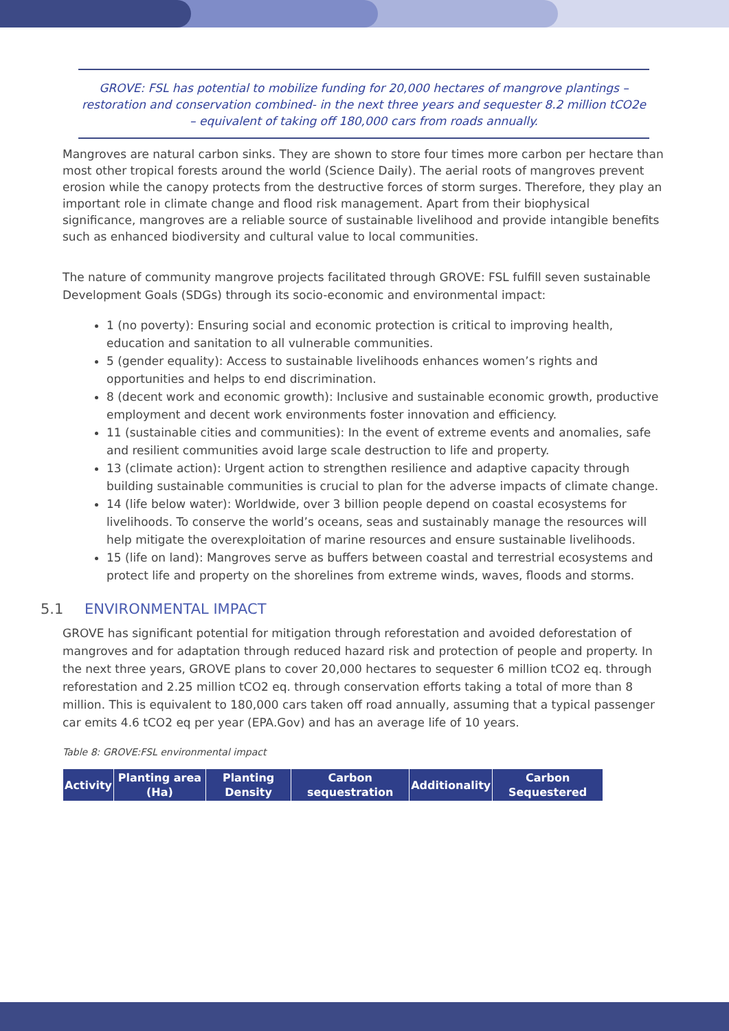GROVE: FSL has potential to mobilize funding for 20,000 hectares of mangrove plantings – restoration and conservation combined- in the next three years and sequester 8.2 million tCO2e – equivalent of taking off 180,000 cars from roads annually.
Mangroves are natural carbon sinks. They are shown to store four times more carbon per hectare than most other tropical forests around the world (Science Daily). The aerial roots of mangroves prevent erosion while the canopy protects from the destructive forces of storm surges. Therefore, they play an important role in climate change and flood risk management. Apart from their biophysical significance, mangroves are a reliable source of sustainable livelihood and provide intangible benefits such as enhanced biodiversity and cultural value to local communities.
The nature of community mangrove projects facilitated through GROVE: FSL fulfill seven sustainable Development Goals (SDGs) through its socio-economic and environmental impact:
1 (no poverty): Ensuring social and economic protection is critical to improving health, education and sanitation to all vulnerable communities.
5 (gender equality): Access to sustainable livelihoods enhances women’s rights and opportunities and helps to end discrimination.
8 (decent work and economic growth): Inclusive and sustainable economic growth, productive employment and decent work environments foster innovation and efficiency.
11 (sustainable cities and communities): In the event of extreme events and anomalies, safe and resilient communities avoid large scale destruction to life and property.
13 (climate action): Urgent action to strengthen resilience and adaptive capacity through building sustainable communities is crucial to plan for the adverse impacts of climate change.
14 (life below water): Worldwide, over 3 billion people depend on coastal ecosystems for livelihoods. To conserve the world’s oceans, seas and sustainably manage the resources will help mitigate the overexploitation of marine resources and ensure sustainable livelihoods.
15 (life on land): Mangroves serve as buffers between coastal and terrestrial ecosystems and protect life and property on the shorelines from extreme winds, waves, floods and storms.
5.1 ENVIRONMENTAL IMPACT
GROVE has significant potential for mitigation through reforestation and avoided deforestation of mangroves and for adaptation through reduced hazard risk and protection of people and property. In the next three years, GROVE plans to cover 20,000 hectares to sequester 6 million tCO2 eq. through reforestation and 2.25 million tCO2 eq. through conservation efforts taking a total of more than 8 million. This is equivalent to 180,000 cars taken off road annually, assuming that a typical passenger car emits 4.6 tCO2 eq per year (EPA.Gov) and has an average life of 10 years.
Table 8: GROVE:FSL environmental impact
| Activity | Planting area (Ha) | Planting Density | Carbon sequestration | Additionality | Carbon Sequestered |
| --- | --- | --- | --- | --- | --- |